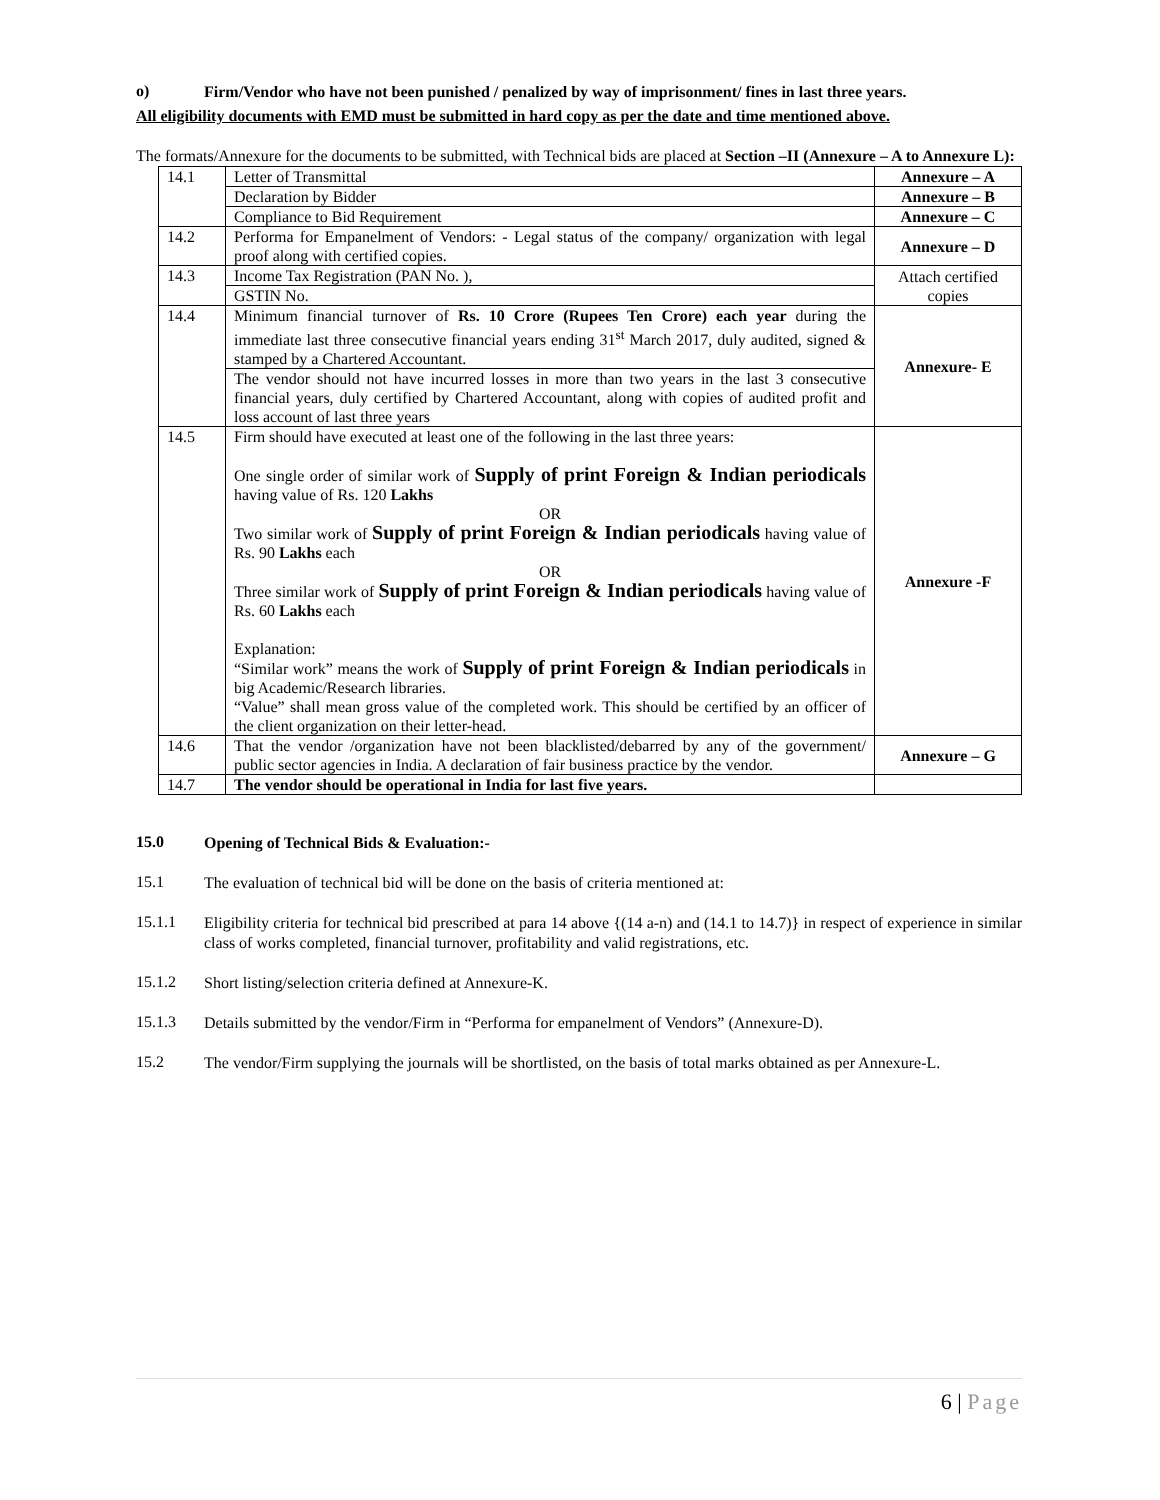o)
Firm/Vendor who have not been punished / penalized by way of imprisonment/ fines in last three years.
All eligibility documents with EMD must be submitted in hard copy as per the date and time mentioned above.
The formats/Annexure for the documents to be submitted, with Technical bids are placed at Section –II (Annexure – A to Annexure L):
| 14.1 | Letter of Transmittal | Annexure – A |
| | Declaration by Bidder | Annexure – B |
| | Compliance to Bid Requirement | Annexure – C |
| 14.2 | Performa for Empanelment of Vendors: - Legal status of the company/ organization with legal proof along with certified copies. | Annexure – D |
| 14.3 | Income Tax Registration (PAN No. ), | Attach certified copies |
| | GSTIN No. | |
| 14.4 | Minimum financial turnover of Rs. 10 Crore (Rupees Ten Crore) each year during the immediate last three consecutive financial years ending 31<sup>st</sup> March 2017, duly audited, signed & stamped by a Chartered Accountant. | Annexure- E |
| | The vendor should not have incurred losses in more than two years in the last 3 consecutive financial years, duly certified by Chartered Accountant, along with copies of audited profit and loss account of last three years | |
| 14.5 | Firm should have executed at least one of the following in the last three years: One single order of similar work of Supply of print Foreign & Indian periodicals having value of Rs. 120 Lakhs OR Two similar work of Supply of print Foreign & Indian periodicals having value of Rs. 90 Lakhs each OR Three similar work of Supply of print Foreign & Indian periodicals having value of Rs. 60 Lakhs each Explanation: “Similar work” means the work of Supply of print Foreign & Indian periodicals in big Academic/Research libraries. “Value” shall mean gross value of the completed work. This should be certified by an officer of the client organization on their letter-head. | Annexure -F |
| 14.6 | That the vendor /organization have not been blacklisted/debarred by any of the government/ public sector agencies in India. A declaration of fair business practice by the vendor. | Annexure – G |
| 14.7 | The vendor should be operational in India for last five years. | |
15.0
Opening of Technical Bids & Evaluation:-
15.1
The evaluation of technical bid will be done on the basis of criteria mentioned at:
15.1.1
Eligibility criteria for technical bid prescribed at para 14 above {(14 a-n) and (14.1 to 14.7)} in respect of experience in similar class of works completed, financial turnover, profitability and valid registrations, etc.
15.1.2
Short listing/selection criteria defined at Annexure-K.
15.1.3
Details submitted by the vendor/Firm in “Performa for empanelment of Vendors” (Annexure-D).
15.2
The vendor/Firm supplying the journals will be shortlisted, on the basis of total marks obtained as per Annexure-L.
6 | Page